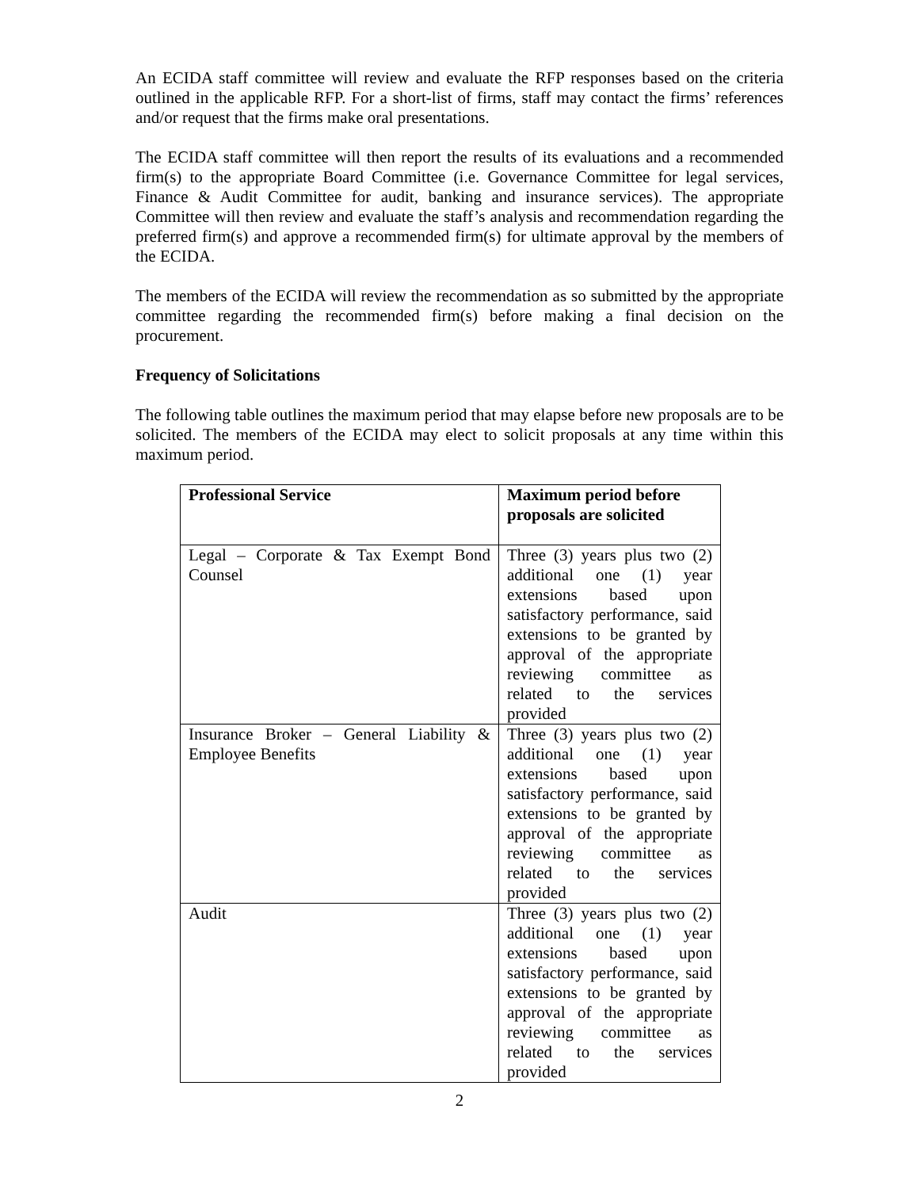An ECIDA staff committee will review and evaluate the RFP responses based on the criteria outlined in the applicable RFP. For a short-list of firms, staff may contact the firms’ references and/or request that the firms make oral presentations.
The ECIDA staff committee will then report the results of its evaluations and a recommended firm(s) to the appropriate Board Committee (i.e. Governance Committee for legal services, Finance & Audit Committee for audit, banking and insurance services). The appropriate Committee will then review and evaluate the staff’s analysis and recommendation regarding the preferred firm(s) and approve a recommended firm(s) for ultimate approval by the members of the ECIDA.
The members of the ECIDA will review the recommendation as so submitted by the appropriate committee regarding the recommended firm(s) before making a final decision on the procurement.
Frequency of Solicitations
The following table outlines the maximum period that may elapse before new proposals are to be solicited. The members of the ECIDA may elect to solicit proposals at any time within this maximum period.
| Professional Service | Maximum period before proposals are solicited |
| --- | --- |
| Legal – Corporate & Tax Exempt Bond Counsel | Three (3) years plus two (2) additional one (1) year extensions based upon satisfactory performance, said extensions to be granted by approval of the appropriate reviewing committee as related to the services provided |
| Insurance Broker – General Liability & Employee Benefits | Three (3) years plus two (2) additional one (1) year extensions based upon satisfactory performance, said extensions to be granted by approval of the appropriate reviewing committee as related to the services provided |
| Audit | Three (3) years plus two (2) additional one (1) year extensions based upon satisfactory performance, said extensions to be granted by approval of the appropriate reviewing committee as related to the services provided |
2